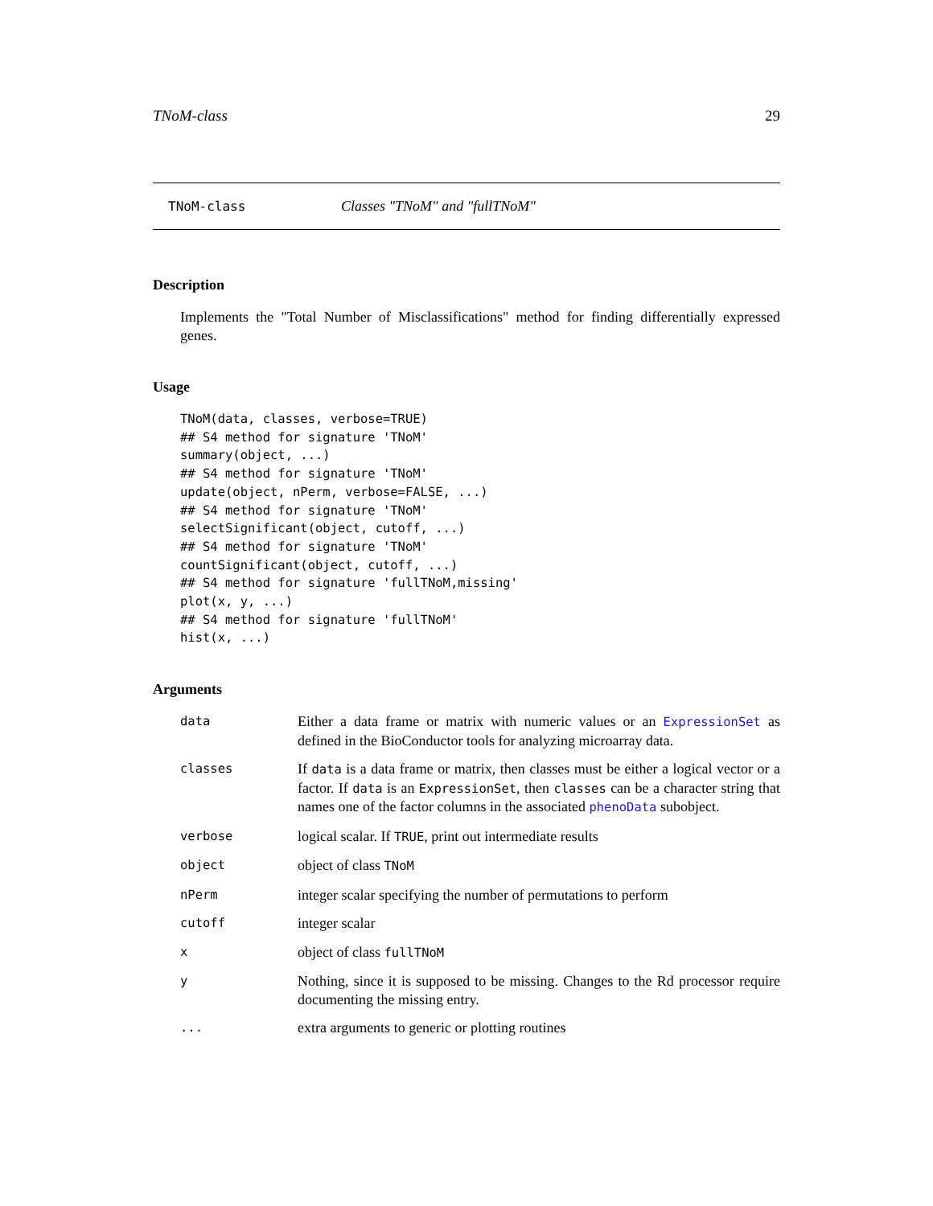TNoM-class 29
TNoM-class Classes "TNoM" and "fullTNoM"
Description
Implements the "Total Number of Misclassifications" method for finding differentially expressed genes.
Usage
TNoM(data, classes, verbose=TRUE)
## S4 method for signature 'TNoM'
summary(object, ...)
## S4 method for signature 'TNoM'
update(object, nPerm, verbose=FALSE, ...)
## S4 method for signature 'TNoM'
selectSignificant(object, cutoff, ...)
## S4 method for signature 'TNoM'
countSignificant(object, cutoff, ...)
## S4 method for signature 'fullTNoM,missing'
plot(x, y, ...)
## S4 method for signature 'fullTNoM'
hist(x, ...)
Arguments
| data | Either a data frame or matrix with numeric values or an ExpressionSet as defined in the BioConductor tools for analyzing microarray data. |
| classes | If data is a data frame or matrix, then classes must be either a logical vector or a factor. If data is an ExpressionSet , then classes can be a character string that names one of the factor columns in the associated phenoData subobject. |
| verbose | logical scalar. If TRUE , print out intermediate results |
| object | object of class TNoM |
| nPerm | integer scalar specifying the number of permutations to perform |
| cutoff | integer scalar |
| x | object of class fullTNoM |
| y | Nothing, since it is supposed to be missing. Changes to the Rd processor require documenting the missing entry. |
| ... | extra arguments to generic or plotting routines |